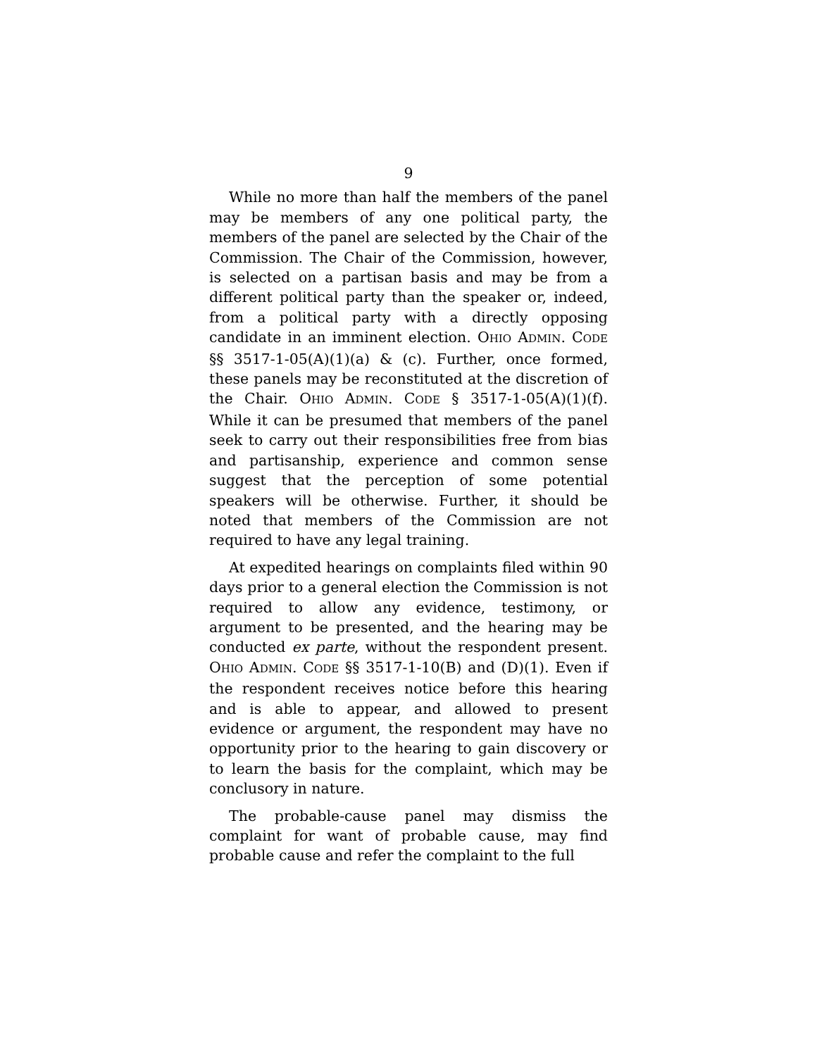9
While no more than half the members of the panel may be members of any one political party, the members of the panel are selected by the Chair of the Commission. The Chair of the Commission, however, is selected on a partisan basis and may be from a different political party than the speaker or, indeed, from a political party with a directly opposing candidate in an imminent election. OHIO ADMIN. CODE §§ 3517-1-05(A)(1)(a) & (c). Further, once formed, these panels may be reconstituted at the discretion of the Chair. OHIO ADMIN. CODE § 3517-1-05(A)(1)(f). While it can be presumed that members of the panel seek to carry out their responsibilities free from bias and partisanship, experience and common sense suggest that the perception of some potential speakers will be otherwise. Further, it should be noted that members of the Commission are not required to have any legal training.
At expedited hearings on complaints filed within 90 days prior to a general election the Commission is not required to allow any evidence, testimony, or argument to be presented, and the hearing may be conducted ex parte, without the respondent present. OHIO ADMIN. CODE §§ 3517-1-10(B) and (D)(1). Even if the respondent receives notice before this hearing and is able to appear, and allowed to present evidence or argument, the respondent may have no opportunity prior to the hearing to gain discovery or to learn the basis for the complaint, which may be conclusory in nature.
The probable-cause panel may dismiss the complaint for want of probable cause, may find probable cause and refer the complaint to the full